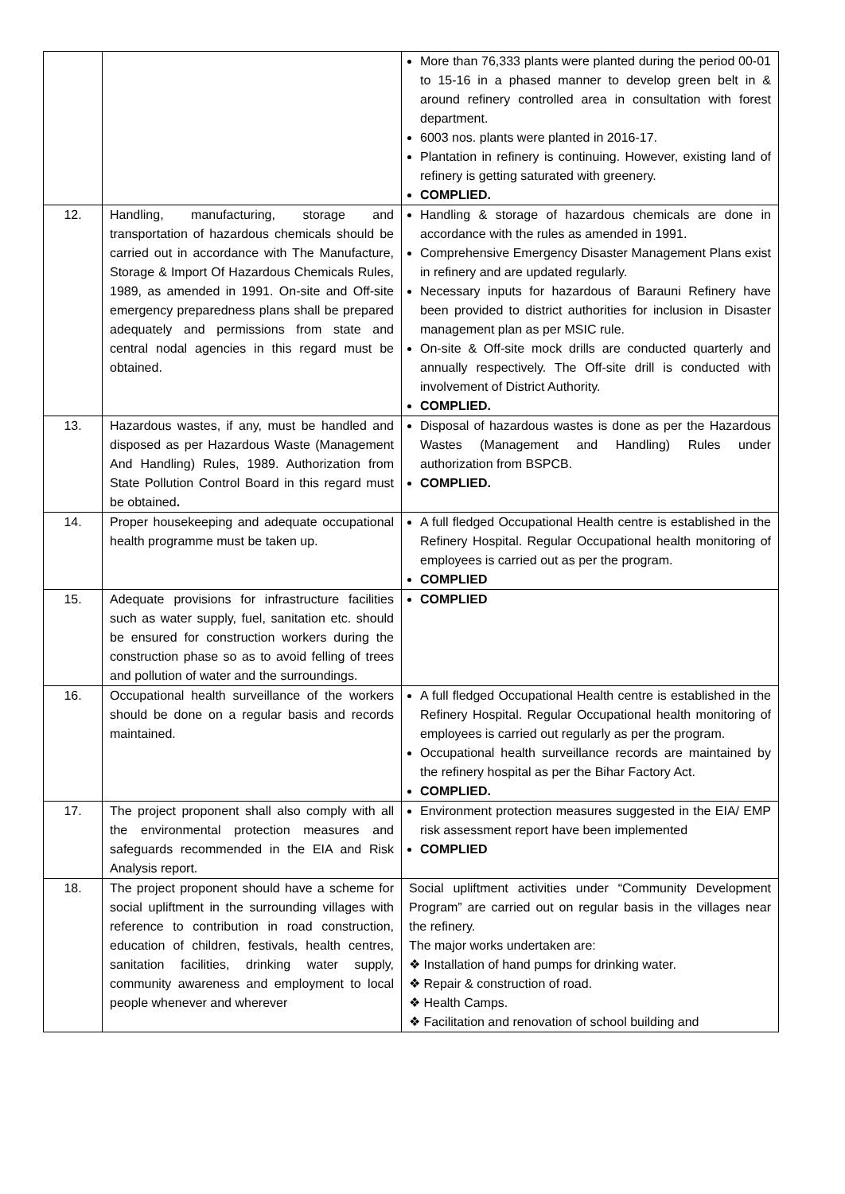| | | More than 76,333 plants were planted during the period 00-01 to 15-16 in a phased manner to develop green belt in & around refinery controlled area in consultation with forest department. 6003 nos. plants were planted in 2016-17. Plantation in refinery is continuing. However, existing land of refinery is getting saturated with greenery. COMPLIED. |
| 12. | Handling, manufacturing, storage and transportation of hazardous chemicals should be carried out in accordance with The Manufacture, Storage & Import Of Hazardous Chemicals Rules, 1989, as amended in 1991. On-site and Off-site emergency preparedness plans shall be prepared adequately and permissions from state and central nodal agencies in this regard must be obtained. | Handling & storage of hazardous chemicals are done in accordance with the rules as amended in 1991. Comprehensive Emergency Disaster Management Plans exist in refinery and are updated regularly. Necessary inputs for hazardous of Barauni Refinery have been provided to district authorities for inclusion in Disaster management plan as per MSIC rule. On-site & Off-site mock drills are conducted quarterly and annually respectively. The Off-site drill is conducted with involvement of District Authority. COMPLIED. |
| 13. | Hazardous wastes, if any, must be handled and disposed as per Hazardous Waste (Management And Handling) Rules, 1989. Authorization from State Pollution Control Board in this regard must be obtained . | Disposal of hazardous wastes is done as per the Hazardous Wastes (Management and Handling) Rules under authorization from BSPCB. COMPLIED. |
| 14. | Proper housekeeping and adequate occupational health programme must be taken up. | A full fledged Occupational Health centre is established in the Refinery Hospital. Regular Occupational health monitoring of employees is carried out as per the program. COMPLIED |
| 15. | Adequate provisions for infrastructure facilities such as water supply, fuel, sanitation etc. should be ensured for construction workers during the construction phase so as to avoid felling of trees and pollution of water and the surroundings. | COMPLIED |
| 16. | Occupational health surveillance of the workers should be done on a regular basis and records maintained. | A full fledged Occupational Health centre is established in the Refinery Hospital. Regular Occupational health monitoring of employees is carried out regularly as per the program. Occupational health surveillance records are maintained by the refinery hospital as per the Bihar Factory Act. COMPLIED. |
| 17. | The project proponent shall also comply with all the environmental protection measures and safeguards recommended in the EIA and Risk Analysis report. | Environment protection measures suggested in the EIA/ EMP risk assessment report have been implemented COMPLIED |
| 18. | The project proponent should have a scheme for social upliftment in the surrounding villages with reference to contribution in road construction, education of children, festivals, health centres, sanitation facilities, drinking water supply, community awareness and employment to local people whenever and wherever | Social upliftment activities under “Community Development Program” are carried out on regular basis in the villages near the refinery. The major works undertaken are: ❖ Installation of hand pumps for drinking water. ❖ Repair & construction of road. ❖ Health Camps. ❖ Facilitation and renovation of school building and |